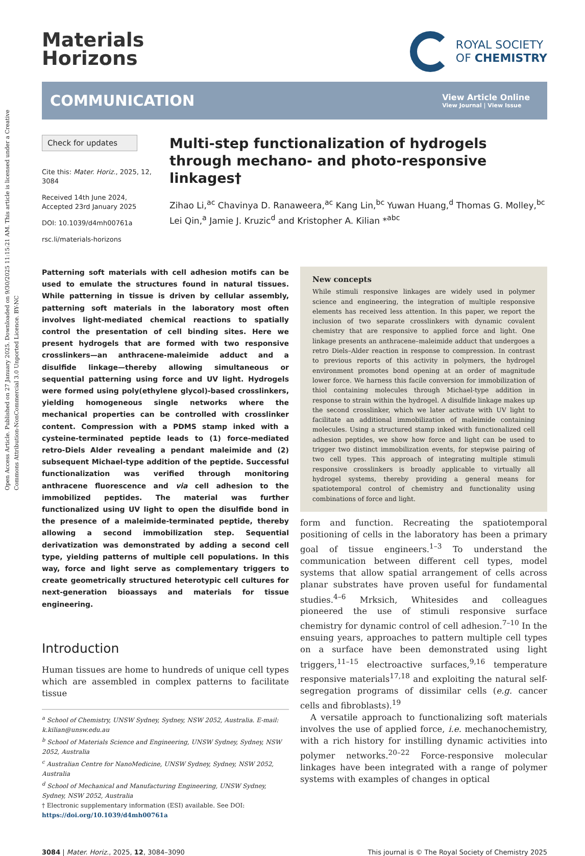Open Access Article. Published on 27 January 2025. Downloaded on 9/30/2025 11:15:21 AM. This article is licensed under a Creative Commons Attribution-NonCommercial 3.0 Unported Licence. BY-NC
Materials
Horizons
ROYAL SOCIETY
OF CHEMISTRY
COMMUNICATION
View Article Online
View Journal | View Issue
Check for updates
Cite this: Mater. Horiz., 2025, 12, 3084
Received 14th June 2024,
Accepted 23rd January 2025
DOI: 10.1039/d4mh00761a
rsc.li/materials-horizons
Multi-step functionalization of hydrogels through mechano- and photo-responsive linkages†
Zihao Li,<sup>ac</sup> Chavinya D. Ranaweera,<sup>ac</sup> Kang Lin,<sup>bc</sup> Yuwan Huang,<sup>d</sup> Thomas G. Molley,<sup>bc</sup> Lei Qin,<sup>a</sup> Jamie J. Kruzic<sup>d</sup> and Kristopher A. Kilian *<sup>abc</sup>
Patterning soft materials with cell adhesion motifs can be used to emulate the structures found in natural tissues. While patterning in tissue is driven by cellular assembly, patterning soft materials in the laboratory most often involves light-mediated chemical reactions to spatially control the presentation of cell binding sites. Here we present hydrogels that are formed with two responsive crosslinkers—an anthracene-maleimide adduct and a disulfide linkage—thereby allowing simultaneous or sequential patterning using force and UV light. Hydrogels were formed using poly(ethylene glycol)-based crosslinkers, yielding homogeneous single networks where the mechanical properties can be controlled with crosslinker content. Compression with a PDMS stamp inked with a cysteine-terminated peptide leads to (1) force-mediated retro-Diels Alder revealing a pendant maleimide and (2) subsequent Michael-type addition of the peptide. Successful functionalization was verified through monitoring anthracene fluorescence and via cell adhesion to the immobilized peptides. The material was further functionalized using UV light to open the disulfide bond in the presence of a maleimide-terminated peptide, thereby allowing a second immobilization step. Sequential derivatization was demonstrated by adding a second cell type, yielding patterns of multiple cell populations. In this way, force and light serve as complementary triggers to create geometrically structured heterotypic cell cultures for next-generation bioassays and materials for tissue engineering.
Introduction
Human tissues are home to hundreds of unique cell types which are assembled in complex patterns to facilitate tissue
<sup>a</sup> School of Chemistry, UNSW Sydney, Sydney, NSW 2052, Australia. E-mail: k.kilian@unsw.edu.au
<sup>b</sup> School of Materials Science and Engineering, UNSW Sydney, Sydney, NSW 2052, Australia
<sup>c</sup> Australian Centre for NanoMedicine, UNSW Sydney, Sydney, NSW 2052, Australia
<sup>d</sup> School of Mechanical and Manufacturing Engineering, UNSW Sydney, Sydney, NSW 2052, Australia
† Electronic supplementary information (ESI) available. See DOI: https://doi.org/10.1039/d4mh00761a
New concepts
While stimuli responsive linkages are widely used in polymer science and engineering, the integration of multiple responsive elements has received less attention. In this paper, we report the inclusion of two separate crosslinkers with dynamic covalent chemistry that are responsive to applied force and light. One linkage presents an anthracene–maleimide adduct that undergoes a retro Diels–Alder reaction in response to compression. In contrast to previous reports of this activity in polymers, the hydrogel environment promotes bond opening at an order of magnitude lower force. We harness this facile conversion for immobilization of thiol containing molecules through Michael-type addition in response to strain within the hydrogel. A disulfide linkage makes up the second crosslinker, which we later activate with UV light to facilitate an additional immobilization of maleimide containing molecules. Using a structured stamp inked with functionalized cell adhesion peptides, we show how force and light can be used to trigger two distinct immobilization events, for stepwise pairing of two cell types. This approach of integrating multiple stimuli responsive crosslinkers is broadly applicable to virtually all hydrogel systems, thereby providing a general means for spatiotemporal control of chemistry and functionality using combinations of force and light.
form and function. Recreating the spatiotemporal positioning of cells in the laboratory has been a primary goal of tissue engineers.<sup>1–3</sup> To understand the communication between different cell types, model systems that allow spatial arrangement of cells across planar substrates have proven useful for fundamental studies.<sup>4–6</sup> Mrksich, Whitesides and colleagues pioneered the use of stimuli responsive surface chemistry for dynamic control of cell adhesion.<sup>7–10</sup> In the ensuing years, approaches to pattern multiple cell types on a surface have been demonstrated using light triggers,<sup>11–15</sup> electroactive surfaces,<sup>9,16</sup> temperature responsive materials<sup>17,18</sup> and exploiting the natural self-segregation programs of dissimilar cells (e.g. cancer cells and fibroblasts).<sup>19</sup>
A versatile approach to functionalizing soft materials involves the use of applied force, i.e. mechanochemistry, with a rich history for instilling dynamic activities into polymer networks.<sup>20–22</sup> Force-responsive molecular linkages have been integrated with a range of polymer systems with examples of changes in optical
3084 | Mater. Horiz., 2025, 12, 3084–3090 This journal is © The Royal Society of Chemistry 2025